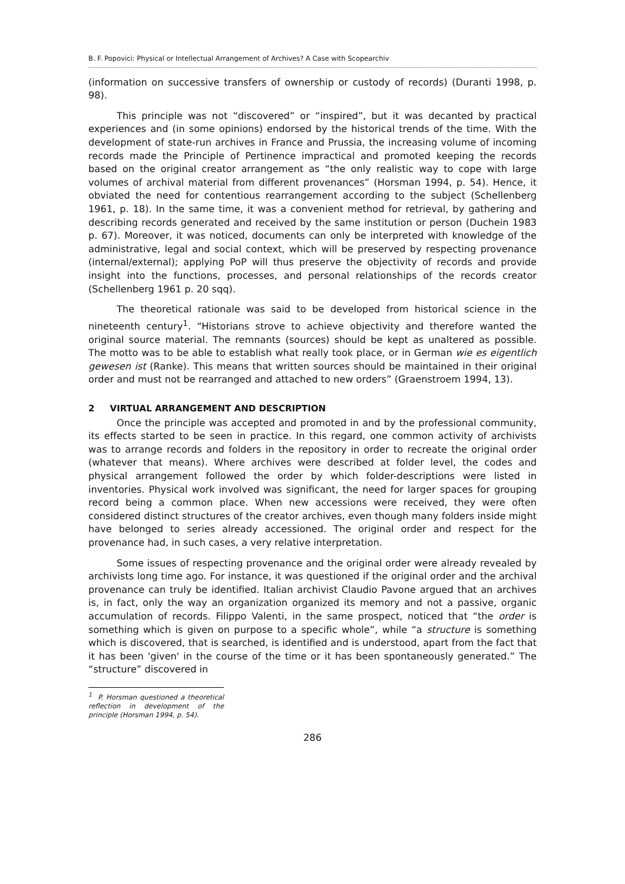B. F. Popovici: Physical or Intellectual Arrangement of Archives? A Case with Scopearchiv
(information on successive transfers of ownership or custody of records) (Duranti 1998, p. 98).
This principle was not “discovered” or “inspired”, but it was decanted by practical experiences and (in some opinions) endorsed by the historical trends of the time. With the development of state-run archives in France and Prussia, the increasing volume of incoming records made the Principle of Pertinence impractical and promoted keeping the records based on the original creator arrangement as “the only realistic way to cope with large volumes of archival material from different provenances” (Horsman 1994, p. 54). Hence, it obviated the need for contentious rearrangement according to the subject (Schellenberg 1961, p. 18). In the same time, it was a convenient method for retrieval, by gathering and describing records generated and received by the same institution or person (Duchein 1983 p. 67). Moreover, it was noticed, documents can only be interpreted with knowledge of the administrative, legal and social context, which will be preserved by respecting provenance (internal/external); applying PoP will thus preserve the objectivity of records and provide insight into the functions, processes, and personal relationships of the records creator (Schellenberg 1961 p. 20 sqq).
The theoretical rationale was said to be developed from historical science in the nineteenth century<sup>1</sup>. “Historians strove to achieve objectivity and therefore wanted the original source material. The remnants (sources) should be kept as unaltered as possible. The motto was to be able to establish what really took place, or in German wie es eigentlich gewesen ist (Ranke). This means that written sources should be maintained in their original order and must not be rearranged and attached to new orders” (Graenstroem 1994, 13).
2 VIRTUAL ARRANGEMENT AND DESCRIPTION
Once the principle was accepted and promoted in and by the professional community, its effects started to be seen in practice. In this regard, one common activity of archivists was to arrange records and folders in the repository in order to recreate the original order (whatever that means). Where archives were described at folder level, the codes and physical arrangement followed the order by which folder-descriptions were listed in inventories. Physical work involved was significant, the need for larger spaces for grouping record being a common place. When new accessions were received, they were often considered distinct structures of the creator archives, even though many folders inside might have belonged to series already accessioned. The original order and respect for the provenance had, in such cases, a very relative interpretation.
Some issues of respecting provenance and the original order were already revealed by archivists long time ago. For instance, it was questioned if the original order and the archival provenance can truly be identified. Italian archivist Claudio Pavone argued that an archives is, in fact, only the way an organization organized its memory and not a passive, organic accumulation of records. Filippo Valenti, in the same prospect, noticed that “the order is something which is given on purpose to a specific whole”, while “a structure is something which is discovered, that is searched, is identified and is understood, apart from the fact that it has been 'given' in the course of the time or it has been spontaneously generated.” The “structure” discovered in
<sup>1</sup> P. Horsman questioned a theoretical reflection in development of the principle (Horsman 1994, p. 54).
286